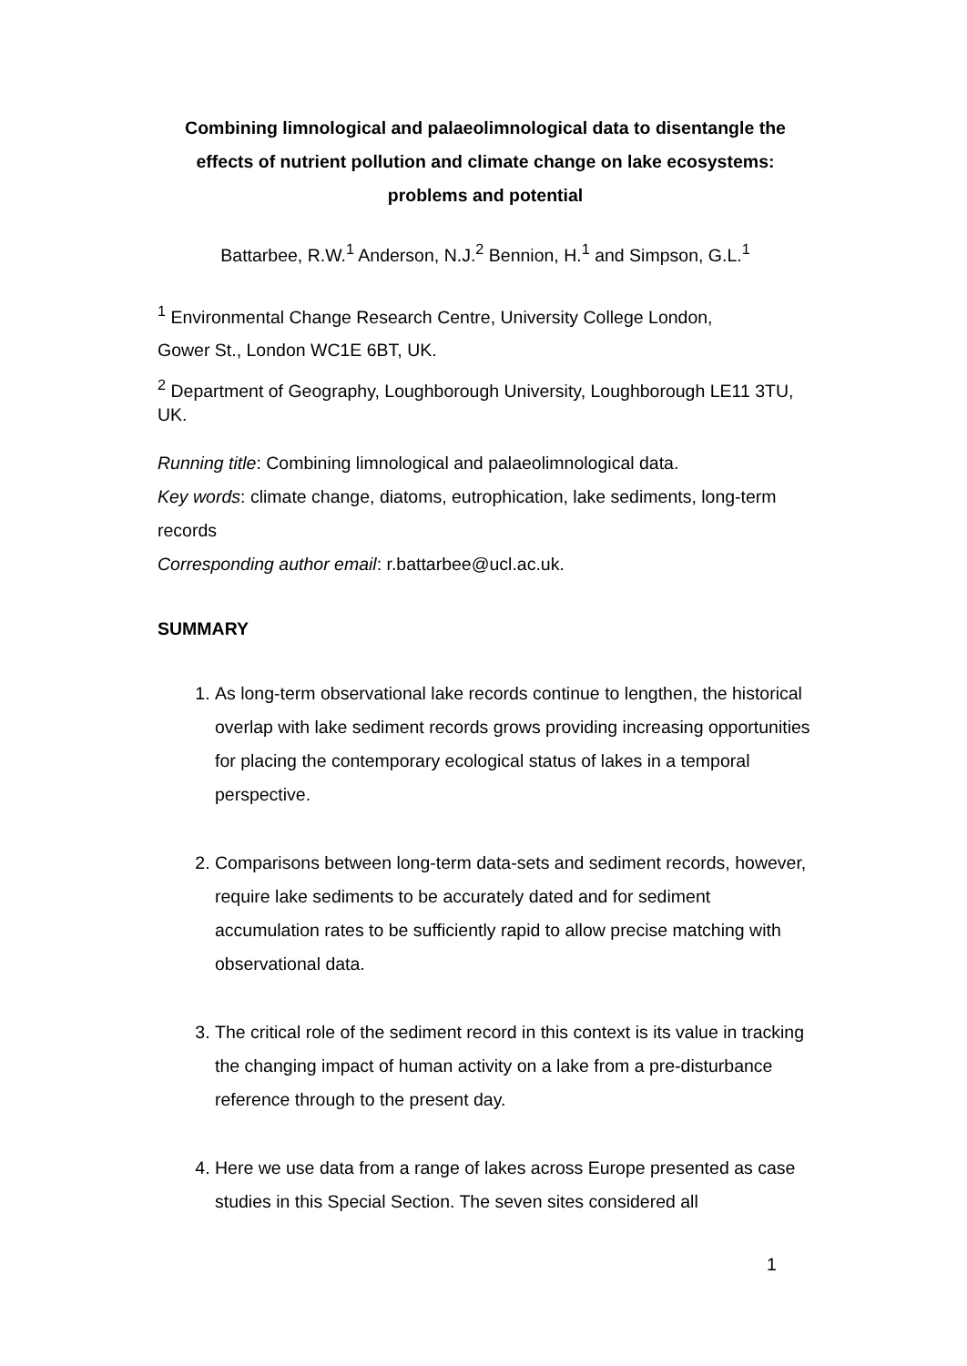Combining limnological and palaeolimnological data to disentangle the effects of nutrient pollution and climate change on lake ecosystems: problems and potential
Battarbee, R.W.<sup>1</sup> Anderson, N.J.<sup>2</sup> Bennion, H.<sup>1</sup> and Simpson, G.L.<sup>1</sup>
<sup>1</sup> Environmental Change Research Centre, University College London,
Gower St., London WC1E 6BT, UK.
<sup>2</sup> Department of Geography, Loughborough University, Loughborough LE11 3TU, UK.
Running title: Combining limnological and palaeolimnological data.
Key words: climate change, diatoms, eutrophication, lake sediments, long-term records
Corresponding author email: r.battarbee@ucl.ac.uk.
SUMMARY
1. As long-term observational lake records continue to lengthen, the historical overlap with lake sediment records grows providing increasing opportunities for placing the contemporary ecological status of lakes in a temporal perspective.
2. Comparisons between long-term data-sets and sediment records, however, require lake sediments to be accurately dated and for sediment accumulation rates to be sufficiently rapid to allow precise matching with observational data.
3. The critical role of the sediment record in this context is its value in tracking the changing impact of human activity on a lake from a pre-disturbance reference through to the present day.
4. Here we use data from a range of lakes across Europe presented as case studies in this Special Section. The seven sites considered all
1